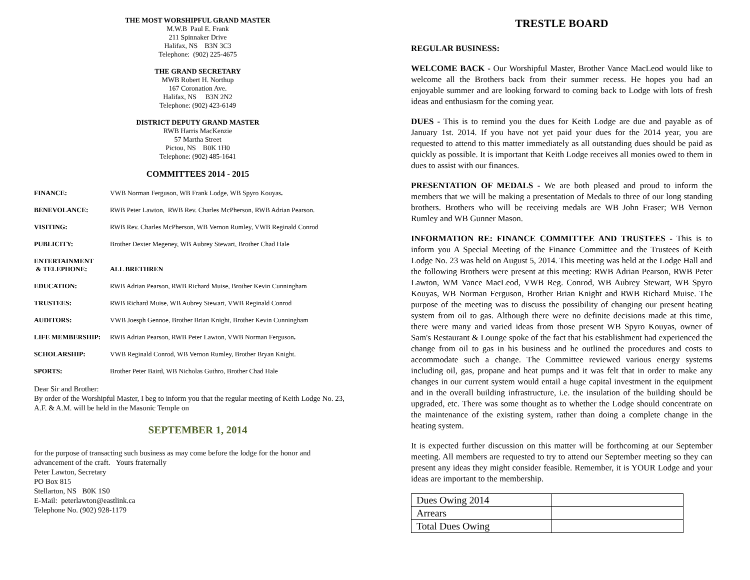THE MOST WORSHIPFUL GRAND MASTER
M.W.B Paul E. Frank
211 Spinnaker Drive
Halifax, NS B3N 3C3
Telephone: (902) 225-4675
THE GRAND SECRETARY
MWB Robert H. Northup
167 Coronation Ave.
Halifax, NS B3N 2N2
Telephone: (902) 423-6149
DISTRICT DEPUTY GRAND MASTER
RWB Harris MacKenzie
57 Martha Street
Pictou, NS B0K 1H0
Telephone: (902) 485-1641
COMMITTEES 2014 - 2015
| FINANCE: | VWB Norman Ferguson, WB Frank Lodge, WB Spyro Kouyas . |
| BENEVOLANCE: | RWB Peter Lawton, RWB Rev. Charles McPherson, RWB Adrian Pearson. |
| VISITING: | RWB Rev. Charles McPherson, WB Vernon Rumley, VWB Reginald Conrod |
| PUBLICITY: | Brother Dexter Megeney, WB Aubrey Stewart, Brother Chad Hale |
| ENTERTAINMENT & TELEPHONE: | ALL BRETHREN |
| EDUCATION: | RWB Adrian Pearson, RWB Richard Muise, Brother Kevin Cunningham |
| TRUSTEES: | RWB Richard Muise, WB Aubrey Stewart, VWB Reginald Conrod |
| AUDITORS: | VWB Joesph Gennoe, Brother Brian Knight, Brother Kevin Cunningham |
| LIFE MEMBERSHIP: | RWB Adrian Pearson, RWB Peter Lawton, VWB Norman Ferguson . |
| SCHOLARSHIP: | VWB Reginald Conrod, WB Vernon Rumley, Brother Bryan Knight. |
| SPORTS: | Brother Peter Baird, WB Nicholas Guthro, Brother Chad Hale |
Dear Sir and Brother:
By order of the Worshipful Master, I beg to inform you that the regular meeting of Keith Lodge No. 23, A.F. & A.M. will be held in the Masonic Temple on
SEPTEMBER 1, 2014
for the purpose of transacting such business as may come before the lodge for the honor and advancement of the craft. Yours fraternally
Peter Lawton, Secretary
PO Box 815
Stellarton, NS B0K 1S0
E-Mail: peterlawton@eastlink.ca
Telephone No. (902) 928-1179
TRESTLE BOARD
REGULAR BUSINESS:
WELCOME BACK - Our Worshipful Master, Brother Vance MacLeod would like to welcome all the Brothers back from their summer recess. He hopes you had an enjoyable summer and are looking forward to coming back to Lodge with lots of fresh ideas and enthusiasm for the coming year.
DUES - This is to remind you the dues for Keith Lodge are due and payable as of January 1st. 2014. If you have not yet paid your dues for the 2014 year, you are requested to attend to this matter immediately as all outstanding dues should be paid as quickly as possible. It is important that Keith Lodge receives all monies owed to them in dues to assist with our finances.
PRESENTATION OF MEDALS - We are both pleased and proud to inform the members that we will be making a presentation of Medals to three of our long standing brothers. Brothers who will be receiving medals are WB John Fraser; WB Vernon Rumley and WB Gunner Mason.
INFORMATION RE: FINANCE COMMITTEE AND TRUSTEES - This is to inform you A Special Meeting of the Finance Committee and the Trustees of Keith Lodge No. 23 was held on August 5, 2014. This meeting was held at the Lodge Hall and the following Brothers were present at this meeting: RWB Adrian Pearson, RWB Peter Lawton, WM Vance MacLeod, VWB Reg. Conrod, WB Aubrey Stewart, WB Spyro Kouyas, WB Norman Ferguson, Brother Brian Knight and RWB Richard Muise. The purpose of the meeting was to discuss the possibility of changing our present heating system from oil to gas. Although there were no definite decisions made at this time, there were many and varied ideas from those present WB Spyro Kouyas, owner of Sam's Restaurant & Lounge spoke of the fact that his establishment had experienced the change from oil to gas in his business and he outlined the procedures and costs to accommodate such a change. The Committee reviewed various energy systems including oil, gas, propane and heat pumps and it was felt that in order to make any changes in our current system would entail a huge capital investment in the equipment and in the overall building infrastructure, i.e. the insulation of the building should be upgraded, etc. There was some thought as to whether the Lodge should concentrate on the maintenance of the existing system, rather than doing a complete change in the heating system.
It is expected further discussion on this matter will be forthcoming at our September meeting. All members are requested to try to attend our September meeting so they can present any ideas they might consider feasible. Remember, it is YOUR Lodge and your ideas are important to the membership.
| Dues Owing 2014 | |
| Arrears | |
| Total Dues Owing | |